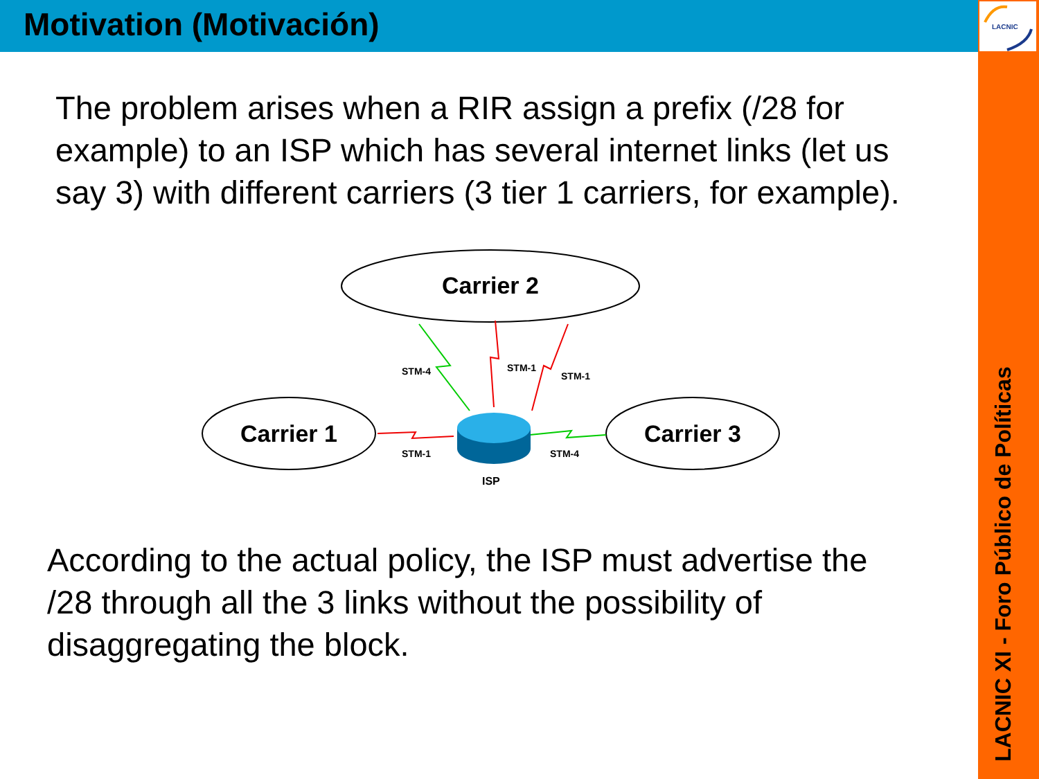LACNIC
Motivation (Motivación)
The problem arises when a RIR assign a prefix (/28 for example) to an ISP which has several internet links (let us say 3) with different carriers (3 tier 1 carriers, for example).
Carrier 2
Carrier 1
Carrier 3
STM-4
STM-1
STM-1
STM-1
STM-4
ISP
According to the actual policy, the ISP must advertise the /28 through all the 3 links without the possibility of disaggregating the block.
LACNIC XI - Foro Público de Políticas